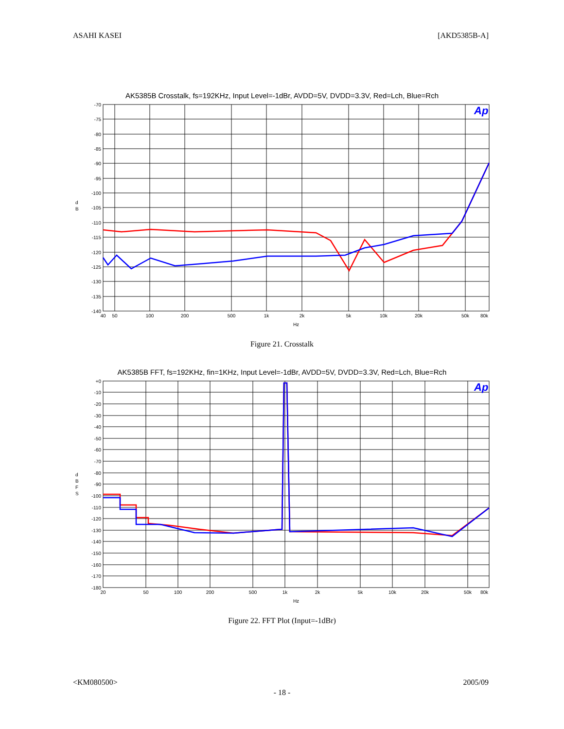ASAHI KASEI [AKD5385B-A]
AK5385B Crosstalk, fs=192KHz, Input Level=-1dBr, AVDD=5V, DVDD=3.3V, Red=Lch, Blue=Rch
d
B
-70
-75
-80
-85
-90
-95
-100
-105
-110
-115
-120
-125
-130
-135
-140
40
50
100
200
500
1k
2k
5k
10k
20k
50k
80k
Hz
Ap
Figure 21. Crosstalk
AK5385B FFT, fs=192KHz, fin=1KHz, Input Level=-1dBr, AVDD=5V, DVDD=3.3V, Red=Lch, Blue=Rch
d
B
F
S
+0
-10
-20
-30
-40
-50
-60
-70
-80
-90
-100
-110
-120
-130
-140
-150
-160
-170
-180
20
50
100
200
500
1k
2k
5k
10k
20k
50k
80k
Hz
Ap
Figure 22. FFT Plot (Input=-1dBr)
<KM080500> 2005/09
- 18 -